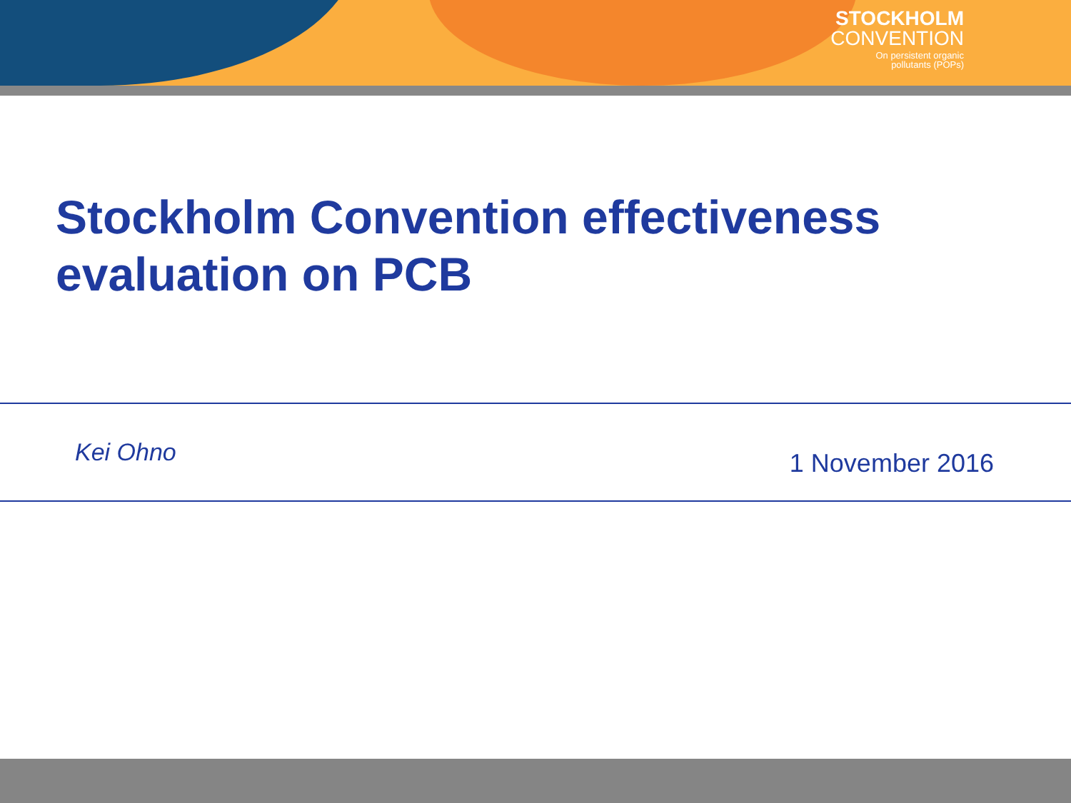STOCKHOLM
CONVENTION
On persistent organic
pollutants (POPs)
Stockholm Convention effectiveness evaluation on PCB
Kei Ohno
1 November 2016